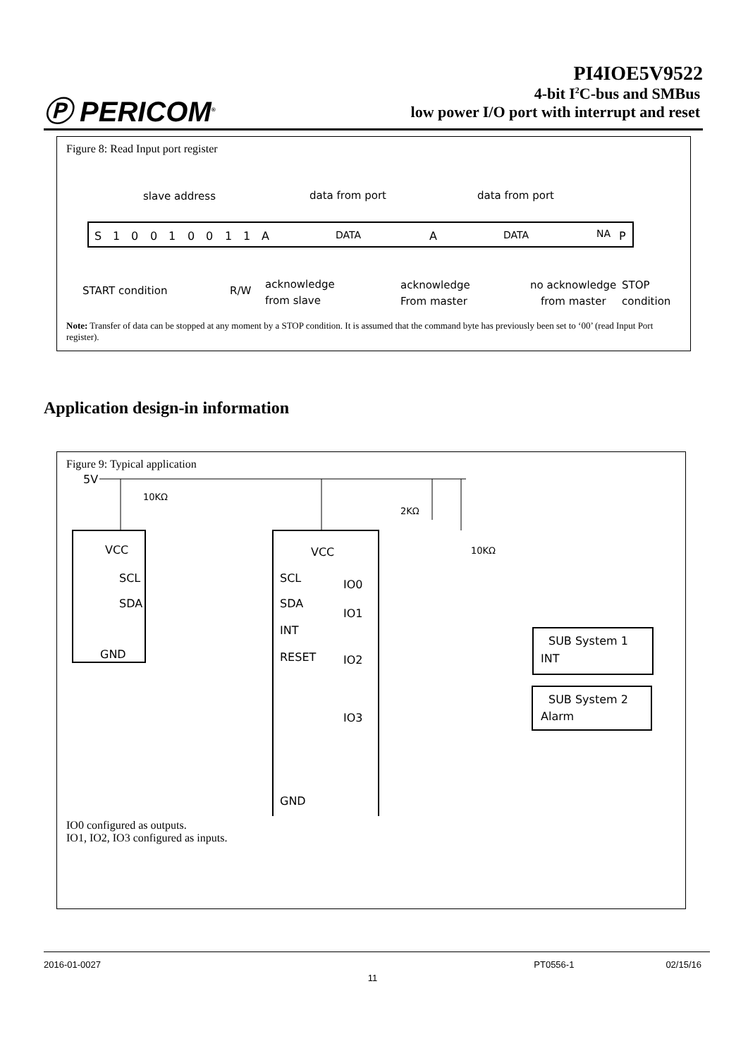Ⓟ PERICOM<sup>®</sup>
PI4IOE5V9522
4-bit I<sup>2</sup>C-bus and SMBus
low power I/O port with interrupt and reset
Figure 8: Read Input port register
slave address
data from port
data from port
S
1
0
0
1
0
0
1
1
A
DATA
A
DATA
NA
P
START condition
R/W
acknowledge
from slave
acknowledge
From master
no acknowledge
from master
STOP
condition
Note: Transfer of data can be stopped at any moment by a STOP condition. It is assumed that the command byte has previously been set to ‘00’ (read Input Port register).
Application design-in information
Figure 9: Typical application
5V
10KΩ
2KΩ
10KΩ
VCC
SCL
SDA
GND
VCC
SCL
SDA
INT
RESET
GND
IO0
IO1
IO2
IO3
SUB System 1
INT
SUB System 2
Alarm
IO0 configured as outputs.
IO1, IO2, IO3 configured as inputs.
2016-01-0027 PT0556-1 02/15/16
11